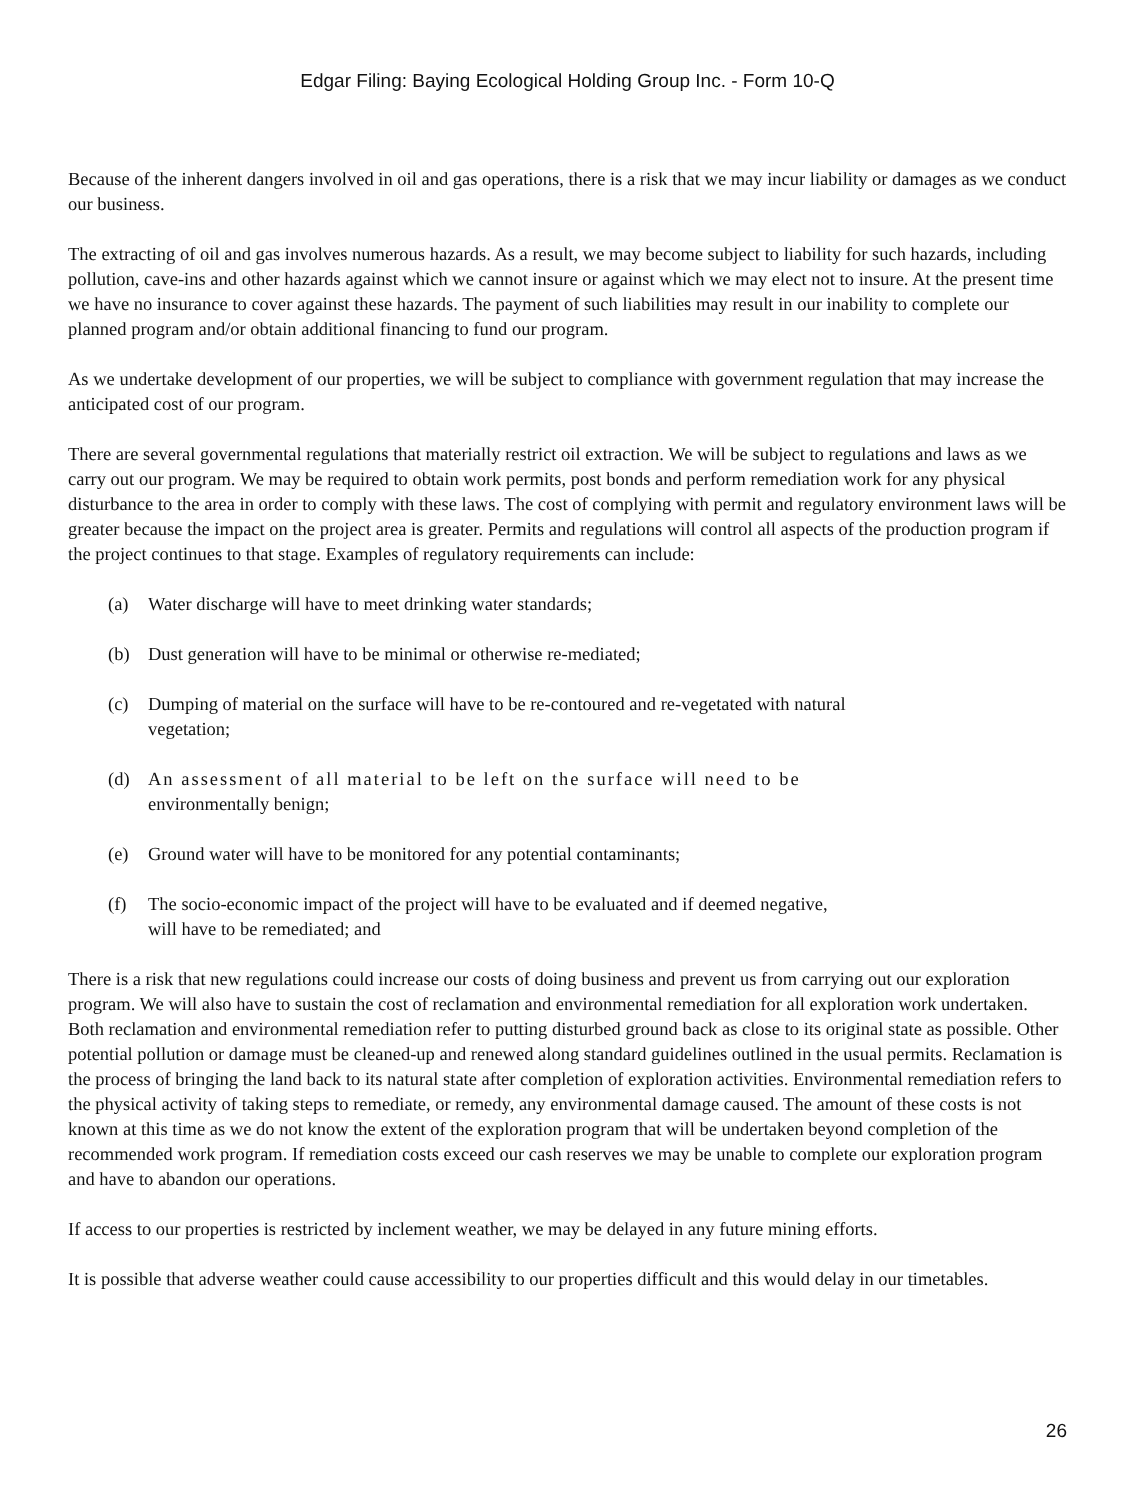Edgar Filing: Baying Ecological Holding Group Inc. - Form 10-Q
Because of the inherent dangers involved in oil and gas operations, there is a risk that we may incur liability or damages as we conduct our business.
The extracting of oil and gas involves numerous hazards. As a result, we may become subject to liability for such hazards, including pollution, cave-ins and other hazards against which we cannot insure or against which we may elect not to insure. At the present time we have no insurance to cover against these hazards. The payment of such liabilities may result in our inability to complete our planned program and/or obtain additional financing to fund our program.
As we undertake development of our properties, we will be subject to compliance with government regulation that may increase the anticipated cost of our program.
There are several governmental regulations that materially restrict oil extraction. We will be subject to regulations and laws as we carry out our program. We may be required to obtain work permits, post bonds and perform remediation work for any physical disturbance to the area in order to comply with these laws. The cost of complying with permit and regulatory environment laws will be greater because the impact on the project area is greater. Permits and regulations will control all aspects of the production program if the project continues to that stage. Examples of regulatory requirements can include:
(a) Water discharge will have to meet drinking water standards;
(b) Dust generation will have to be minimal or otherwise re-mediated;
(c) Dumping of material on the surface will have to be re-contoured and re-vegetated with natural vegetation;
(d) An assessment of all material to be left on the surface will need to be environmentally benign;
(e) Ground water will have to be monitored for any potential contaminants;
(f) The socio-economic impact of the project will have to be evaluated and if deemed negative, will have to be remediated; and
There is a risk that new regulations could increase our costs of doing business and prevent us from carrying out our exploration program. We will also have to sustain the cost of reclamation and environmental remediation for all exploration work undertaken. Both reclamation and environmental remediation refer to putting disturbed ground back as close to its original state as possible. Other potential pollution or damage must be cleaned-up and renewed along standard guidelines outlined in the usual permits. Reclamation is the process of bringing the land back to its natural state after completion of exploration activities. Environmental remediation refers to the physical activity of taking steps to remediate, or remedy, any environmental damage caused. The amount of these costs is not known at this time as we do not know the extent of the exploration program that will be undertaken beyond completion of the recommended work program. If remediation costs exceed our cash reserves we may be unable to complete our exploration program and have to abandon our operations.
If access to our properties is restricted by inclement weather, we may be delayed in any future mining efforts.
It is possible that adverse weather could cause accessibility to our properties difficult and this would delay in our timetables.
26